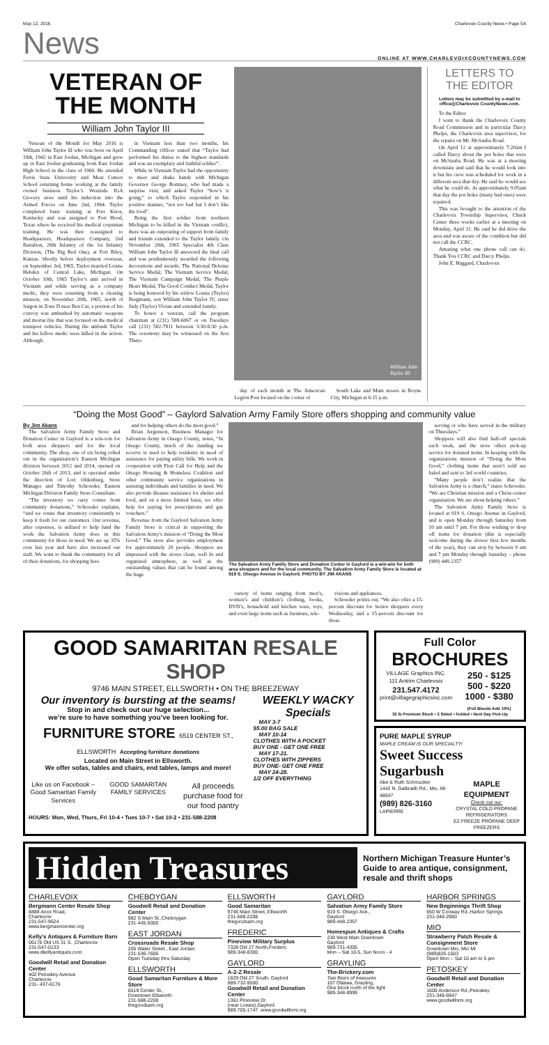May 12, 2016 Charlevoix County News • Page 5A
News
ONLINE AT WWW.CHARLEVOIXCOUNTYNEWS.COM
VETERAN OF THE MONTH
William John Taylor III
Veteran of the Month for May 2016 is William John Taylor lll who was born on April 18th, 1942 in East Jordan, Michigan and grew up in East Jordan graduating from East Jordan High School in the class of 1960. He attended Ferris State University and Meat Cutters School returning home working at the family owned business Taylor’s Westside IGA Grocery store until his induction into the Armed Forces on June 2nd, 1964. Taylor completed basic training at Fort Knox, Kentucky and was assigned to Fort Hood, Texas where he received his medical corpsman training. He was then reassigned to Headquarters, Headquarters Company, 2nd Battalion, 28th Infantry of the 1st Infantry Division, (The Big Red One), at Fort Riley, Kansas. Shortly before deployment overseas, on September 3rd, 1965, Taylor married Louise Hebden of Central Lake, Michigan. On October 10th, 1965 Taylor’s unit arrived in Vietnam and while serving as a company medic, they were returning from a clearing mission, on November 20th, 1965, north of Saigon in Zone D near Ben Cat, a portion of his convoy was ambushed by automatic weapons and mortar fire that was focused on the medical transport vehicles. During the ambush Taylor and his fellow medic were killed in the action. Although
in Vietnam less than two months, his Commanding Officer stated that “Taylor had performed his duties to the highest standards and was an exemplary and faithful soldier”.
While in Vietnam Taylor had the opportunity to meet and shake hands with Michigan Governor George Romney, who had made a surprise visit, and asked Taylor “how’s it going,” to which Taylor responded in his positive manner, “not too bad but I don’t like the food”.
Being the first soldier from northern Michigan to be killed in the Vietnam conflict, there was an outpouring of support from family and friends extended to the Taylor family. On November 20th, 1965 Specialist 4th Class William John Taylor lll answered the final call and was posthumously awarded the following decorations and awards: The National Defense Service Medal; The Vietnam Service Medal; The Vietnam Campaign Medal; The Purple Heart Medal; The Good Conduct Medal. Taylor is being honored by his widow Louise (Taylor) Bergmann, son William John Taylor lV, sister Judy (Taylor) Vivian and extended family.
To honor a veteran, call the program chairman at (231) 588-6067 or on Tuesdays call (231) 582-7811 between 3:30-8:30 p.m. The ceremony may be witnessed on the first Thurs-
William John
Taylor III
day of each month at The American Legion Post located on the corner of
South Lake and Main streets in Boyne City, Michigan at 6:15 p.m.
LETTERS TO THE EDITOR
Letters may be submitted by e-mail to office@Charlevoix CountyNews.com.
To the Editor
I want to thank the Charlevoix County Road Commission and in particular Darcy Phelps, the Charlevoix area supervisor, for the repairs on Mt. McSauba Road.
On April 12 at approximately 7:20am I called Darcy about the pot holes that were on McSauba Road. He was at a meeting downstate and said that he would look into it but his crew was scheduled for work in a different area that day. He said he would see what he could do. At approximately 9:05am that day the pot holes (many bad ones) were repaired.
This was brought to the attention of the Charlevoix Township Supervisor, Chuck Center three weeks earlier at a meeting on Monday, April 11. He said he did drive the area and was aware of the condition but did not call the CCRC.
Amazing what one phone call can do. Thank You CCRC and Darcy Phelps.
John E. Haggard, Charlevoix
“Doing the Most Good” – Gaylord Salvation Army Family Store offers shopping and community value
By Jim Akans
The Salvation Army Family Store and Donation Center in Gaylord is a win-win for both area shoppers and for the local community. The shop, one of six being rolled out in the organization’s Eastern Michigan division between 2012 and 2014, opened on October 26th of 2013, and is operated under the direction of Lori Oldenburg, Store Manager and Timothy Schroeder, Eastern Michigan Division Family Store Consultant.
“The inventory we carry comes from community donations,” Schroeder explains, “and we rotate that inventory consistently to keep it fresh for our customers. Our revenue, after expenses, is utilized to help fund the work the Salvation Army does in this community for those in need. We are up 35% over last year and have also increased our staff. We want to thank the community for all of their donations, for shopping here
and for helping others do the most good.”
Brian Jergenson, Business Manager for Salvation Army in Otsego County, notes, “In Otsego County, much of the funding we receive is used to help residents in need of assistance for paying utility bills. We work in cooperation with First Call for Help and the Otsego Housing & Homeless Coalition and other community service organizations in assisting individuals and families in need. We also provide disaster assistance for shelter and food, and on a more limited basis, we offer help for paying for prescriptions and gas vouchers.”
Revenue from the Gaylord Salvation Army Family Store is critical in supporting the Salvation Army’s mission of “Doing the Most Good.” The store also provides employment for approximately 20 people. Shoppers are impressed with the stores clean, well lit and organized atmosphere, as well as the outstanding values that can be found among the huge
The Salvation Army Family Store and Donation Center in Gaylord is a win-win for both area shoppers and for the local community. The Salvation Army Family Store is located at 919 S. Otsego Avenue in Gaylord. PHOTO BY JIM AKANS
variety of items ranging from men’s, women’s and children’s clothing, books, DVD’s, household and kitchen ware, toys, and even large items such as furniture, tele-
visions and appliances.
Schroeder points out, “We also offer a 15-percent discount for Senior shoppers every Wednesday, and a 15-percent discount for those
serving or who have served in the military on Thursdays.”
Shoppers will also find half-off specials each week, and the store offers pick-up service for donated items. In keeping with the organizations mission of “Doing the Most Good,” clothing items that aren’t sold are baled and sent to 3rd world countries.
“Many people don’t realize that the Salvation Army is a church,” states Schroeder. “We are Christian mission and a Christ-center organization. We are about helping others.”
The Salvation Army Family Store is located at 919 S. Otsego Avenue in Gaylord, and is open Monday through Saturday from 10 am until 7 pm. For those wishing to drop off items for donation (this is especially welcome during the slower first few months of the year), they can stop by between 9 am and 7 pm Monday through Saturday – phone (989) 448-2357
GOOD SAMARITAN RESALE SHOP
9746 MAIN STREET, ELLSWORTH • ON THE BREEZEWAY
Our inventory is bursting at the seams!
Stop in and check out our huge selection...
we’re sure to have something you’ve been looking for.
FURNITURE STORE 6519 CENTER ST., ELLSWORTH Accepting furniture donations
Located on Main Street in Ellsworth.
We offer sofas, tables and chairs, end tables, lamps and more!
Like us on Facebook – Good Samaritan Family Services
GOOD SAMARITAN FAMILY SERVICES
All proceeds purchase food for our food pantry
WEEKLY WACKY Specials
MAY 3-7
$5.00 BAG SALE
MAY 10-14
CLOTHES WITH A POCKET
BUY ONE - GET ONE FREE
MAY 17-21.
CLOTHES WITH ZIPPERS
BUY ONE- GET ONE FREE
MAY 24-28.
1/2 OFF EVERYTHING
HOURS: Mon, Wed, Thurs, Fri 10-4 • Tues 10-7 • Sat 10-2 • 231-588-2208
Full Color
BROCHURES
VILLAGE Graphics INC.
111 Antrim Charlevoix
231.547.4172
print@villagegraphicsinc.com
250 - $125
500 - $220
1000 - $380
(Full Bleeds Add 10%)
32 lb Premium Stock • 2 Sided • Folded • Next Day Pick-Up
PURE MAPLE SYRUP
MAPLE CREAM IS OUR SPECIALTY!
Sweet Success Sugarbush
Abe & Ruth Schmucker
1442 N. Galbraith Rd., Mio, MI 48647
(989) 826-3160
LAPIERRE
MAPLE EQUIPMENT
Check out our:
CRYSTAL COLD PROPANE REFRIGERATORS
EZ FREEZE PROPANE DEEP FREEZERS
Hidden Treasures
Northern Michigan Treasure Hunter’s Guide to area antique, consignment, resale and thrift shops
CHARLEVOIX
Bergmann Center Resale Shop
8888 Ance Road,
Charlevoix
231-547-9624
www.bergmanncenter.org
Kelly’s Antiques & Furniture Barn
06176 Old US 31 S. ,Charlevoix
231-547-0133
www.dkellyantiques.com
Goodwill Retail and Donation Center
402 Petoskey Avenue
Charlevoix
231- 437-6176
CHEBOYGAN
Goodwill Retail and Donation Center
982 S Main St.,Cheboygan
231-445-9300
EAST JORDAN
Crossroads Resale Shop
205 Water Street., East Jordan
231-536-7606
Open Tuesday thru Saturday
ELLSWORTH
Good Samaritan Furniture & More Store
6519 Center St.,
Downtown Ellsworth
231-588-2208
thegoodsam.org
ELLSWORTH
Good Samaritan
9746 Main Street, Ellsworth
231-588-2208
thegoodsam.org
FREDERIC
Pineview Military Surplus
7328 Old 27 North,Frederic
989-348-8300
GAYLORD
A-2-Z Resale
1829 Old 27 South, Gaylord
989-732-9500
Goodwill Retail and Donation Center
1361 Pineview Dr.
(near Lowes),Gaylord
989-705-1747. www.goodwillnmi.org
GAYLORD
Salvation Army Family Store
919 S. Otsego Ave.,
Gaylord
989-448-2357
Homespun Antiques & Crafts
230 West Main Downtown
Gaylord
989-731-4305
Mon – Sat 10-5, Sun Noon - 4
GRAYLING
The-Brickery.com
Two floors of treasures
107 Ottawa, Grayling,
One block north of the light
989-348-8999
HARBOR SPRINGS
New Beginnings Thrift Shop
650 W Conway Rd.,Harbor Springs
231-348-2980
MIO
Strawberry Patch Resale & Consignment Store
Downtown Mio, Mio MI
(989)826-1503
Open Mon – Sat 10 am to 5 pm
PETOSKEY
Goodwill Retail and Donation Center
1600 Anderson Rd.,Petoskey
231-348-6947
www.goodwillnmi.org